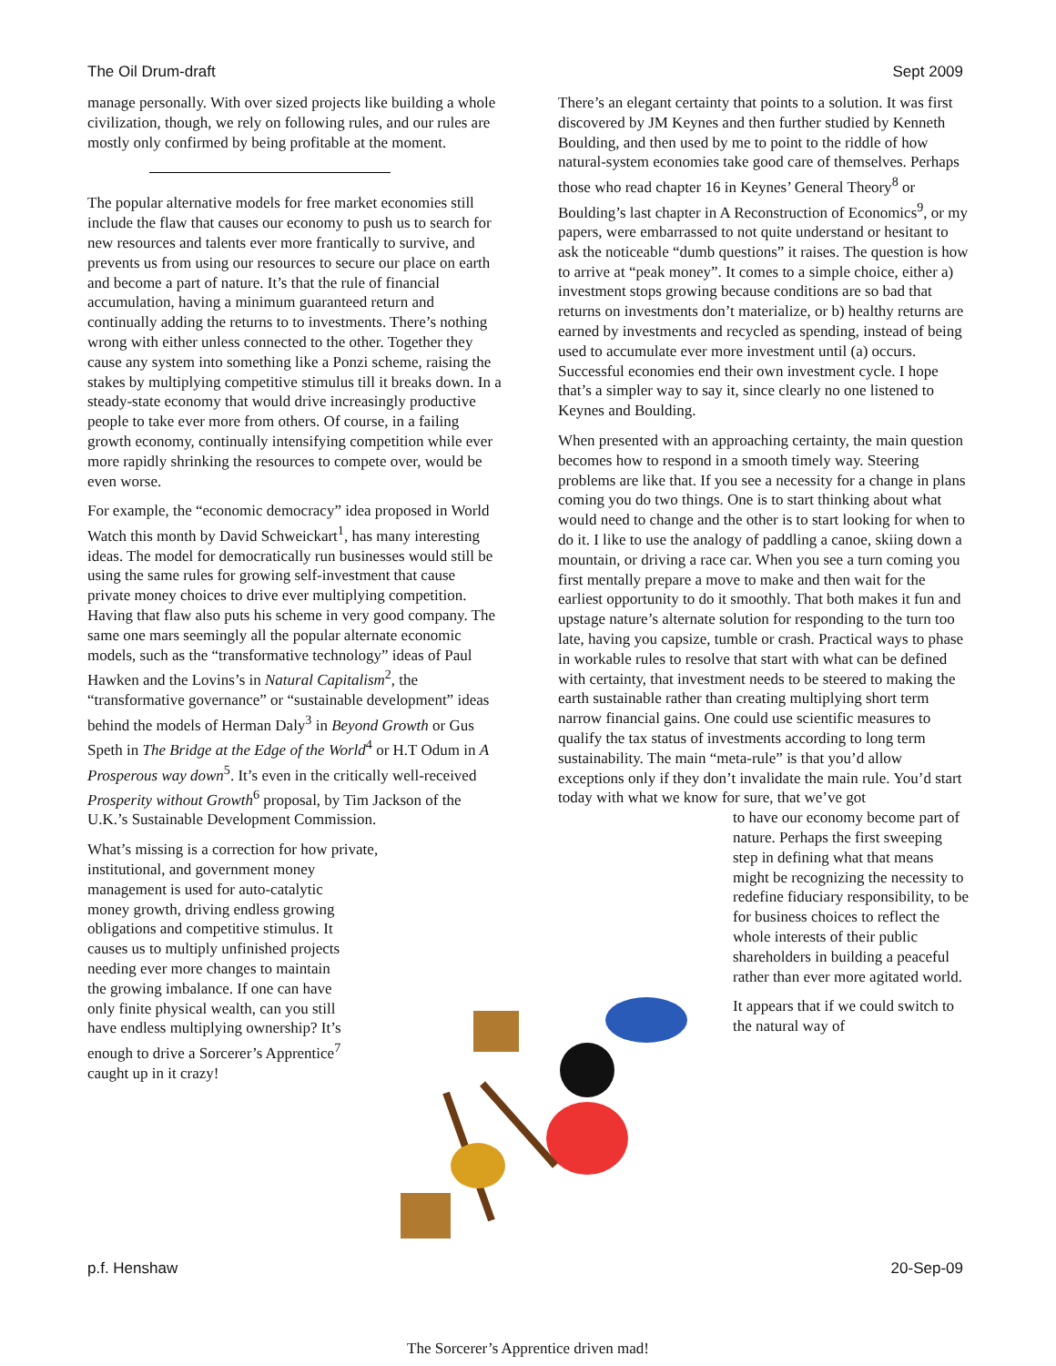The Oil Drum-draft Sept 2009
manage personally. With over sized projects like building a whole civilization, though, we rely on following rules, and our rules are mostly only confirmed by being profitable at the moment.
The popular alternative models for free market economies still include the flaw that causes our economy to push us to search for new resources and talents ever more frantically to survive, and prevents us from using our resources to secure our place on earth and become a part of nature. It’s that the rule of financial accumulation, having a minimum guaranteed return and continually adding the returns to to investments. There’s nothing wrong with either unless connected to the other. Together they cause any system into something like a Ponzi scheme, raising the stakes by multiplying competitive stimulus till it breaks down. In a steady-state economy that would drive increasingly productive people to take ever more from others. Of course, in a failing growth economy, continually intensifying competition while ever more rapidly shrinking the resources to compete over, would be even worse.
For example, the “economic democracy” idea proposed in World Watch this month by David Schweickart<sup>1</sup>, has many interesting ideas. The model for democratically run businesses would still be using the same rules for growing self-investment that cause private money choices to drive ever multiplying competition. Having that flaw also puts his scheme in very good company. The same one mars seemingly all the popular alternate economic models, such as the “transformative technology” ideas of Paul Hawken and the Lovins’s in Natural Capitalism<sup>2</sup>, the “transformative governance” or “sustainable development” ideas behind the models of Herman Daly<sup>3</sup> in Beyond Growth or Gus Speth in The Bridge at the Edge of the World<sup>4</sup> or H.T Odum in A Prosperous way down<sup>5</sup>. It’s even in the critically well-received Prosperity without Growth<sup>6</sup> proposal, by Tim Jackson of the U.K.’s Sustainable Development Commission.
What’s missing is a correction for how private,
institutional, and government money management is used for auto-catalytic money growth, driving endless growing obligations and competitive stimulus. It causes us to multiply unfinished projects needing ever more changes to maintain the growing imbalance. If one can have only finite physical wealth, can you still have endless multiplying ownership? It’s enough to drive a Sorcerer’s Apprentice<sup>7</sup> caught up in it crazy!
There’s an elegant certainty that points to a solution. It was first discovered by JM Keynes and then further studied by Kenneth Boulding, and then used by me to point to the riddle of how natural-system economies take good care of themselves. Perhaps those who read chapter 16 in Keynes’ General Theory<sup>8</sup> or Boulding’s last chapter in A Reconstruction of Economics<sup>9</sup>, or my papers, were embarrassed to not quite understand or hesitant to ask the noticeable “dumb questions” it raises. The question is how to arrive at “peak money”. It comes to a simple choice, either a) investment stops growing because conditions are so bad that returns on investments don’t materialize, or b) healthy returns are earned by investments and recycled as spending, instead of being used to accumulate ever more investment until (a) occurs. Successful economies end their own investment cycle. I hope that’s a simpler way to say it, since clearly no one listened to Keynes and Boulding.
When presented with an approaching certainty, the main question becomes how to respond in a smooth timely way. Steering problems are like that. If you see a necessity for a change in plans coming you do two things. One is to start thinking about what would need to change and the other is to start looking for when to do it. I like to use the analogy of paddling a canoe, skiing down a mountain, or driving a race car. When you see a turn coming you first mentally prepare a move to make and then wait for the earliest opportunity to do it smoothly. That both makes it fun and upstage nature’s alternate solution for responding to the turn too late, having you capsize, tumble or crash. Practical ways to phase in workable rules to resolve that start with what can be defined with certainty, that investment needs to be steered to making the earth sustainable rather than creating multiplying short term narrow financial gains. One could use scientific measures to qualify the tax status of investments according to long term sustainability. The main “meta-rule” is that you’d allow exceptions only if they don’t invalidate the main rule. You’d start today with what we know for sure, that we’ve got
to have our economy become part of nature. Perhaps the first sweeping step in defining what that means might be recognizing the necessity to redefine fiduciary responsibility, to be for business choices to reflect the whole interests of their public shareholders in building a peaceful rather than ever more agitated world.
It appears that if we could switch to the natural way of
p.f. Henshaw 20-Sep-09
The Sorcerer’s Apprentice driven mad!